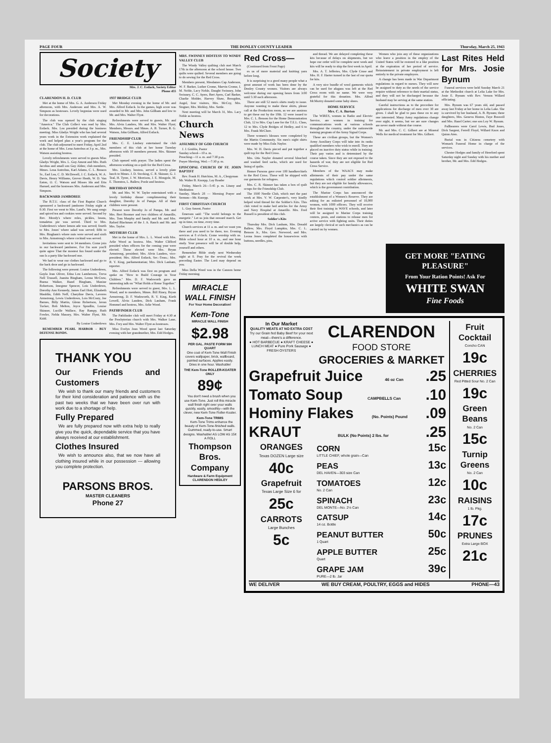PAGE FOUR THE DONLEY COUNTY LEADER Thursday, March 25, 1943
Society
Mrs. J. C. Estlack, Society Editor
Phone 455
CLARENDON H. D. CLUB
Met at the home of Mrs. G. A. Anderson Friday afternoon, with Mrs. Anderson and Mrs. A. W. Simpson as hostesses. Lovely begonias were used for decorations.
The club was opened by the club singing "America." The Club Collect was read by Mrs. Estlack. Mrs. Lea presided during the business meeting. Miss Gladys Wright who has had several years work in the Extension work explained the work and helped plan a year's program for the club. The club adjourned to meet Friday, April 2nd at the home of Mrs. Lena Antrobus at 3 p. m., Mrs. Watson assisting hostess.
Lovely refreshments were served to guests Miss Gladys Wright, Mrs. L. Guy Ament and Mrs. Ruth Jacobus and small son Guy Alden; club members, Mmes. Lena Antrobus, Karl Adams, C. L. Benson Sr., Earl Lea, C. D. McDowell, J. C. Estlack, W. A. Davis, Henry Williams, Grover Heath, W. D. Van Eaton, O. C. Watson and Misses Ida and Etta Harned, and the hostesses Mrs. Anderson and Mrs. Simpson.
BACKWARD JAMBOREE
The B.T.U. class of the First Baptist Church sponsored a backward jamboree Friday night at 8:30. First we went to Mrs. Land's. We sang songs and spiced tea and cookies were served. Second by Rev. Moody's where roles, pickles, beans, tomaletus pie was served. Third to Mrs. Underdown's where lemon ade was served; fourth to Mrs. Jones' where salad was served; fifth to Mrs. Bingham's where nuts were served and sixth to Mrs. Armstrong's where cocktail was served.
Invitations were sent to 34 members. Come join in our backward jamboree, For I'm sure you'll quite agree That the mostest fun found under the sun Is a party like backward one.
We had to wear our clothes backward and go to the back door and go in backward.
The following were present: Louise Underdown, Guyla Jean Oliver, Edna Lou Lamberson, Treva Nell Trussell, Juanita Bingham, Leona McCraw, Buena Walker, Hazel Bingham, Maxine Robertson, Imogene Spencer, Lois Underdown, Dorothy Ann Kennedy, James Earl Hott, Elizabeth Mauldin, Edith Neff, Charyline Davis, Lavores Armstrong, Lewis Underdown, Lois McCrary, Joe Barnes, Billy Martin, Glenn Robertson, Javan Tucker, Bob Melton, Joyce Spradlin, Louise Skinner, Lucille Wallace, Ray Rampy, Ruth Fowler, Nelda Massey, Mrs. Walter Flynt, Mr. Kidd.
By Louise Underdown
REMEMBER PEARL HARBOR - BUY DEFENSE BONDS.
1937 BRIDGE CLUB
Met Monday evening in the home of Mr. and Mrs. Alfred Estlack. In the games, high score was awarded to Mr. and Mrs. John Gillham and low to Mr. and Mrs. Walter Flynt.
Refreshments were served to guests, Mr. and Mrs. Alvin Landers, Mr. and Mrs. Walter Flynt; Members, Messrs. and Mmes. A. B. Turner, B. G. Watson, John Gillham, Alfred Estlack.
FRIENDSHIP CLUB
Mrs. C. E. Lindsey entertained the club members of this club at her home Tuesday afternoon with 10 members present. Mrs. Skinner presided.
Club opened with prayer. The ladies spent the afternoon working on a quilt for the Red Cross.
Mrs. Lindsey, hostess, served a lovely plate lunch to Mmes. J. D. Stocking, C. R. Skinner, G. J. Teal, H. Tyree, J. W. Morrison, J. E. Mongole, M. E. Thornton, L. Ballew, Poole and hostess.
BIRTHDAY DINNER
Mr. and Mrs. W. W. Taylor entertained with a lovely birthday dinner complimenting their daughter, Dorothy Jo of Pampa. All of their children were present.
Present were Dorothy Jo of Pampa, Mr. and Mrs. Bert Boomer and two children of Amarillo, Mrs. Tom Murphy and family and Mr. and Mrs. Raford Blackman of the J. A. Ranch and Mr. and Mrs. Taylor.
MOTHERS CLUB
Met in the home of Mrs. L. L. Wood with Mrs. Arlie Wood as hostess. Mrs. Walter Clifford presided when officers for the coming year were elected. Those elected were Mrs. Bryan Armstrong, president; Mrs. Alvin Landers, vice-president; Mrs. Alfred Estlack, Sec.-Treas.; Mrs. R. Y. King, parliamentarian; Mrs. Dick Lanham, reporter.
Mrs. Alfred Estlack was first on program and spoke on "How to Build Courage in Your Children." Mrs. D. F. Wadsworth gave an interesting talk on "What Holds a Home Together."
Refreshments were served to guest, Mrs. L. L. Wood; and to members, Mmes. Bill Riney, Bryan Armstrong, D. F. Wadsworth, R. Y. King, Kieth Lowell, Alvin Landers, Dick Lanham, Frank Hommel and hostess, Mrs. Arlie Wood.
PATHFINDER CLUB
The Pathfinder club will meet Friday at 4:30 at the Presbyterian church with Mrs. Walker Lane, Mrs. Frey and Mrs. Walter Flynt as hostesses.
Miss Evelyn Jean Wood spent last Saturday evening with her grandmother, Mrs. Edd Hodges.
THANK YOU
Our Friends and Customers
We wish to thank our many friends and customers for their kind consideration and patience with us the past two weeks that we have been over run with work due to a shortage of help.
Fully Prepared
We are fully prepared now with extra help to really give you the quick, dependable service that you have always received at our establishment.
Clothes Insured
We wish to announce also, that we now have all clothing insured while in our possession --- allowing you complete protection.
PARSONS BROS.
MASTER CLEANERS
Phone 27
MRS. SWINNEY HOSTESS TO WINDY VALLEY CLUB
The Windy Valley quilting club met March 17th in the afternoon at the school house. Two quilts were quilted. Several members are going to do sewing for the Red Cross.
Members present, Mesdames Cap Anderson, W. F. Barker, Luther Crome, Marvin Crome, I. M. Noble, Lacy Noble, Daught Swinney, John Swinney, C. C. Ayers, Bert Ayers, Carl Barker, Charlie Molder, Harvey Shaw, Brougdon, Angel, four visitors, Mrs. McCoy, Mrs. Stogner, Mrs. Mobley, Mrs. Suttle.
Next meeting will be March 31, Mrs. Lacy Noble as hostess.
Church News
ASSEMBLY OF GOD CHURCH
J. J. Grubbs, Pastor
Sunday school—10 a. m.
Preaching—11 a. m. and 7:30 p.m.
Prayer Meeting, Wed.—7:30 p. m.
EPISCOPAL CHURCH OF ST. JOHN BAPTIST
Rev. Frank H. Hutchins, M. A., Clergyman
Mr. Walter B. Knorpp, Lay Reader
Friday, March 26—5:45 p. m. Litany and Meditation
Sunday, March 28 — Morning Prayer and Sermon—Mr. Knorpp.
FIRST CHRISTIAN CHURCH
L. Guy Ament, Pastor
Emerson said: "The world belongs to the energetic." Let us join that onward march. Get up in time, on time, every time.
Church services at 11 a. m. and we want you there and you need to be there, too. Evening services at 8 o'clock. Come worship with us. Bible school hour at 10 a. m., and one hour study. Your presence will be of double help, yourself and others.
Remember Bible study next Wednesday night at 8. Pray for the revival the week preceding Easter. The Lord may depend on you.
Miss Della Wood was in the Cannon home Friday morning.
MIRACLE WALL FINISH
For Your Home Decoration!
Kem-Tone
MIRACLE WALL FINISH
$2.98
PER GAL. PASTE FORM 98¢ QUART
One coat of Kem-Tone Wall Finish covers wallpaper, brick, wallboard, painted surfaces. Applies easily. Dries in one hour. Washable!
THE Kem-Tone ROLLER-KOATER ONLY
89¢
You don't need a brush when you use Kem-Tone. Just roll this miracle wall finish right over your walls quickly, easily, smoothly—with the clever, new Kem-Tone Roller-Koater.
Kem-Tone TRIMS
Kem-Tone Trims enhance the beauty of Kem-Tone-finished walls. Gummed, ready-to-use. Smart designs. Washable! AS LOW AS 15¢ A ROLL
Thompson Bros. Company
Hardware & Farm Equipment
CLARENDON HEDLEY
Red Cross—
(Continued from Front Page)
es us of more material and knitting yarn before long.
It is surprising to a good many people what a great amount of work has been done by the Donley County women. Visitors are always welcome during our opening hours from 3:00 until 5:30 each afternoon.
There are still 52 men's shirts ready to issue. Anyone wanting to make these shirts, please call at the Production room, as we are anxious to get these out by the 18th. 12 were issued to Mrs. C. L. Benson for the Home Demonstration Club, 12 to Mrs. Cap Lane for the T.E.L. Class, 12 to Mrs. Clyde Bridges of Hedley, and 6 to Mrs. Frank McClure.
Three women's blouses were completed by the Martin Community. Six men's night shirts were made by Miss Eula Naylor.
Mrs. W. H. Davis pieced and put together a quilt top for the Red Cross.
Mrs. Otis Naylor donated several bleached and washed feed sacks, which are used for lining of quilts.
Homer Parsons gave over 100 handkerchiefs to the Red Cross. These will be shipped with our garments for refugees.
Mrs. C. R. Skinner has taken a box of quilt scraps for the Friendship Club.
The 1930 Needle Club, which met the past week at Mrs. V. W. Carpenter's, very kindly helped wind thread for the Soldier's Kits. This club voted to make bed articles for the Army and Navy Hospital at Amarillo. Mrs. Fred Russell is president of this club.
Soldier's Kits
Thursday Mrs. Dick Lanham, Mrs. Donald Ballew, Mrs. Floyd Lumpkin, Mrs. C. L. Benson Jr., Mrs. Geo. Norwood, and Mrs. Leona Jones completed the housewives with buttons, needles, pins,
and thread. We are delayed completing these kits because of delays on shipments, but we hope our order will be complete next week and kits will be ready to ship the first week in April.
Mrs. A. T. Jefferies, Mrs. Clyde Cruse and Mrs. H. F. Harter turned in the last of our quota for kits.
A very nice bundle of wool garments which can be used for afagans was left at the Red Cross room with no name. We were very grateful for this donation. Mrs. Alfred McMurtry donated some baby shoes.
HOME SERVICE
Mrs. C. A. Burton
The WIRES, women in Radio and Electric Service, are women in training for communications work at various schools throughout the country, under the nationwide training program of the Army Signal Corps.
These are civilian groups, but the Women's Army Auxiliary Corps will take into its ranks qualified members who wish to enroll. They are placed on inactive duty status while in training. Their pay varies and is determined by the course taken. Since they are not exposed to the hazards of war, they are not eligible for Red Cross Service.
Members of the WAACS may make allotments of their pay under the same regulations which control soldier allotments, but they are not eligible for family allowances, which is the government contribution.
The Marine Corps has announced the establishment of a Women's Reserve. They are asking for an enlisted personnel of 18,000 women, with 1000 officers. They will receive their first training in WAVE schools, and later will be assigned to Marine Corps training centers, posts, and stations to release men for active service with fighting units. Their duties are largely clerical or such mechanics as can be carried on by women.
Women who join any of these organizations who leave a position in the employ of the United States will be restored to a like position at the expiration of her period of service. Reinstatement in private employment is left entirely to the private employers.
A change has been made in War Department regulations in regard to nurses. They will now be assigned to duty as the needs of the service require without reference to their martial status, and they will not be discharged because the husband may be serving at the same station.
Careful instructions as to the procedure for applications for discharge of men over 38 are given. I shall be glad to pass these on to any one interested. Many Army regulations change over night, it seems, but we are sure changes are never made without due course.
Mr. and Mrs. C. C. Gilbert are at Mineral Wells for medical treatment for Mrs. Gilbert.
Last Rites Held for Mrs. Josie Bynum
Funeral services were held Sunday March 21 at the Methodist church at Lelia Lake for Mrs. Josie E. Bynum with Rev. Vernon Willard officiating.
Mrs. Bynum was 67 years old, and passed away last Friday at her home in Lelia Lake. She is survived by her husband, A. B. Bynum; three daughters, Mrs. Geneva Hinton, Faye Boswell and Mrs. Hazel Carter; one son Loy W. Bynum.
Pallbearers were Carol Lewis, Bud Jones, Dick Sargent, Ferrell Floyd, Willard Knox and Quinn Aten.
Burial was in Citizens cemetery with Womack Funeral Home in charge of the services.
Chester Hodges and family of Hereford spent Saturday night and Sunday with his mother and brother, Mr. and Mrs. Edd Hodges.
GET MORE "EATING PLEASURE"
From Your Ration Points! Ask For
WHITE SWAN
Fine Foods
In Our Market
QUALITY MEATS AT NO EXTRA COST
Try our Grain fed Baby Beef for your next meal—there's a difference.
● HOT BARBECUE ● KRAFT CHEESE ● LUNCH MEAT ● Pure Pork Sausage ● FRESH OYSTERS
CLARENDON
FOOD STORE
GROCERIES & MARKET
Grapefruit Juice 46 oz Can.25
Tomato Soup CAMPBELLS Can.10
Hominy Flakes (No. Points) Pound.09
KRAUT BULK (No Points) 2 lbs. for.25
ORANGES
Texas DOZEN Large size
40c
Grapefruit
Texas Large Size 6 for
25c
CARROTS
Large Bunches
5c
CORN
LITTLE CHIEF, whole grain—Can 15c
PEAS
DEL HAVEN—303 size Can 13c
TOMATOES
No. 2 Can 12c
SPINACH
DEL MONTE—No. 2½ Can 23c
CATSUP
14 oz. Bottle 14c
PEANUT BUTTER
1 Quart 50c
APPLE BUTTER
Quart 25c
GRAPE JAM
PURE—2 lb. Jar 39c
Fruit Cocktail
Concho CAN
19c
CHERRIES
Red Pitted Sour No. 2 Can
19c
Green Beans
No. 2 Can
15c
Turnip Greens
No. 2 Can
10c
RAISINS
1 lb. Pkg.
17c
PRUNES
Extra Large BOX
21c
WE DELIVER WE BUY CREAM, POULTRY, EGGS and HIDES PHONE—43